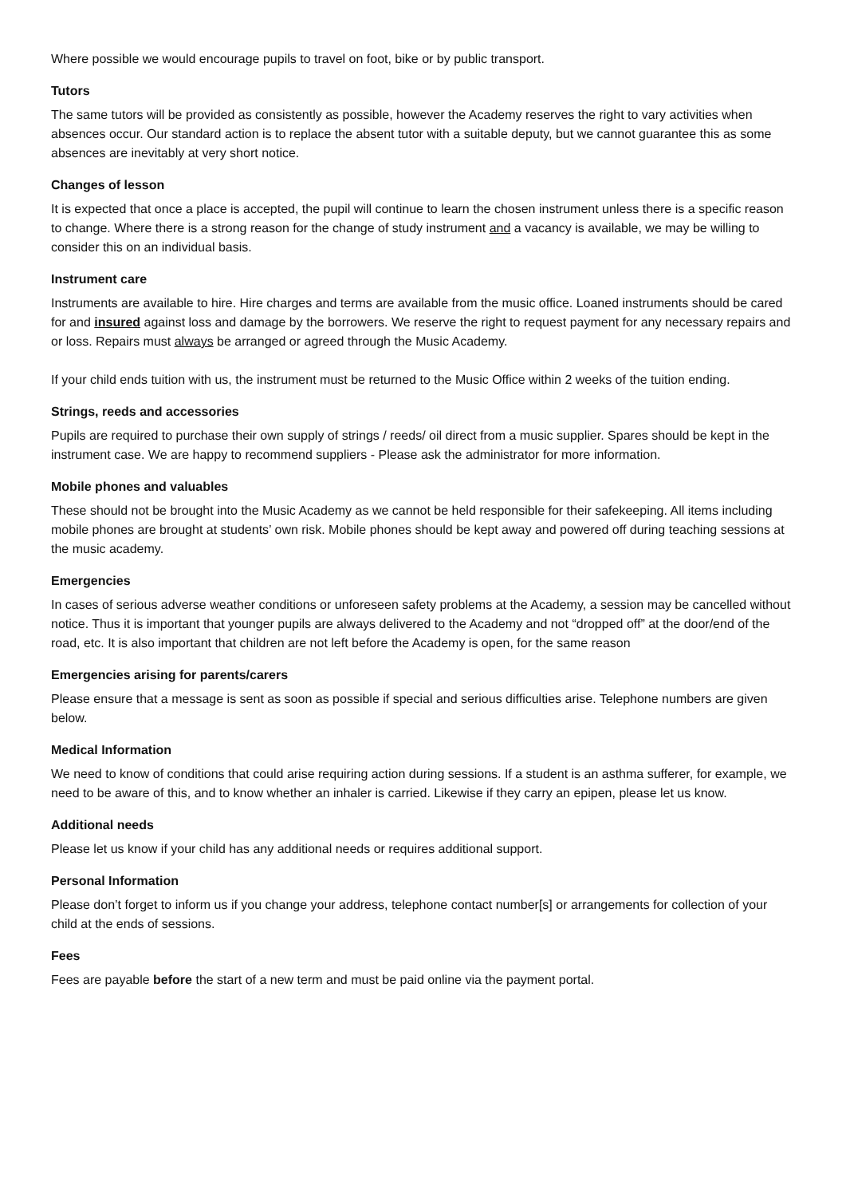Where possible we would encourage pupils to travel on foot, bike or by public transport.
Tutors
The same tutors will be provided as consistently as possible, however the Academy reserves the right to vary activities when absences occur. Our standard action is to replace the absent tutor with a suitable deputy, but we cannot guarantee this as some absences are inevitably at very short notice.
Changes of lesson
It is expected that once a place is accepted, the pupil will continue to learn the chosen instrument unless there is a specific reason to change. Where there is a strong reason for the change of study instrument and a vacancy is available, we may be willing to consider this on an individual basis.
Instrument care
Instruments are available to hire. Hire charges and terms are available from the music office. Loaned instruments should be cared for and insured against loss and damage by the borrowers. We reserve the right to request payment for any necessary repairs and or loss. Repairs must always be arranged or agreed through the Music Academy.
If your child ends tuition with us, the instrument must be returned to the Music Office within 2 weeks of the tuition ending.
Strings, reeds and accessories
Pupils are required to purchase their own supply of strings / reeds/ oil direct from a music supplier. Spares should be kept in the instrument case. We are happy to recommend suppliers - Please ask the administrator for more information.
Mobile phones and valuables
These should not be brought into the Music Academy as we cannot be held responsible for their safekeeping. All items including mobile phones are brought at students’ own risk. Mobile phones should be kept away and powered off during teaching sessions at the music academy.
Emergencies
In cases of serious adverse weather conditions or unforeseen safety problems at the Academy, a session may be cancelled without notice. Thus it is important that younger pupils are always delivered to the Academy and not “dropped off” at the door/end of the road, etc. It is also important that children are not left before the Academy is open, for the same reason
Emergencies arising for parents/carers
Please ensure that a message is sent as soon as possible if special and serious difficulties arise. Telephone numbers are given below.
Medical Information
We need to know of conditions that could arise requiring action during sessions. If a student is an asthma sufferer, for example, we need to be aware of this, and to know whether an inhaler is carried. Likewise if they carry an epipen, please let us know.
Additional needs
Please let us know if your child has any additional needs or requires additional support.
Personal Information
Please don’t forget to inform us if you change your address, telephone contact number[s] or arrangements for collection of your child at the ends of sessions.
Fees
Fees are payable before the start of a new term and must be paid online via the payment portal.